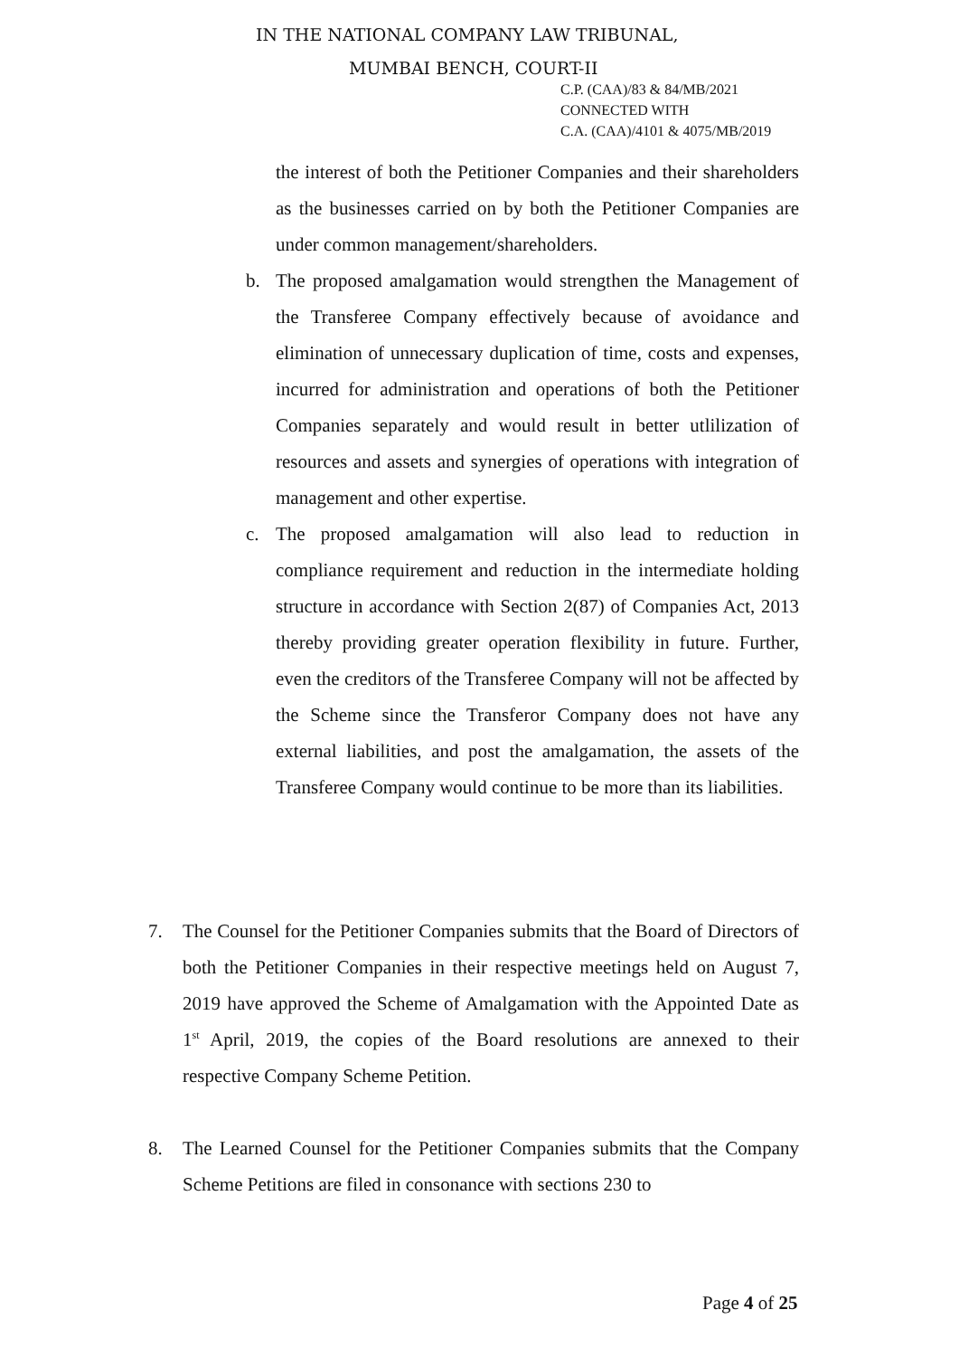IN THE NATIONAL COMPANY LAW TRIBUNAL,
MUMBAI BENCH, COURT-II
C.P. (CAA)/83 & 84/MB/2021
CONNECTED WITH
C.A. (CAA)/4101 & 4075/MB/2019
the interest of both the Petitioner Companies and their shareholders as the businesses carried on by both the Petitioner Companies are under common management/shareholders.
b. The proposed amalgamation would strengthen the Management of the Transferee Company effectively because of avoidance and elimination of unnecessary duplication of time, costs and expenses, incurred for administration and operations of both the Petitioner Companies separately and would result in better utlilization of resources and assets and synergies of operations with integration of management and other expertise.
c. The proposed amalgamation will also lead to reduction in compliance requirement and reduction in the intermediate holding structure in accordance with Section 2(87) of Companies Act, 2013 thereby providing greater operation flexibility in future. Further, even the creditors of the Transferee Company will not be affected by the Scheme since the Transferor Company does not have any external liabilities, and post the amalgamation, the assets of the Transferee Company would continue to be more than its liabilities.
7. The Counsel for the Petitioner Companies submits that the Board of Directors of both the Petitioner Companies in their respective meetings held on August 7, 2019 have approved the Scheme of Amalgamation with the Appointed Date as 1<sup>st</sup> April, 2019, the copies of the Board resolutions are annexed to their respective Company Scheme Petition.
8. The Learned Counsel for the Petitioner Companies submits that the Company Scheme Petitions are filed in consonance with sections 230 to
Page 4 of 25